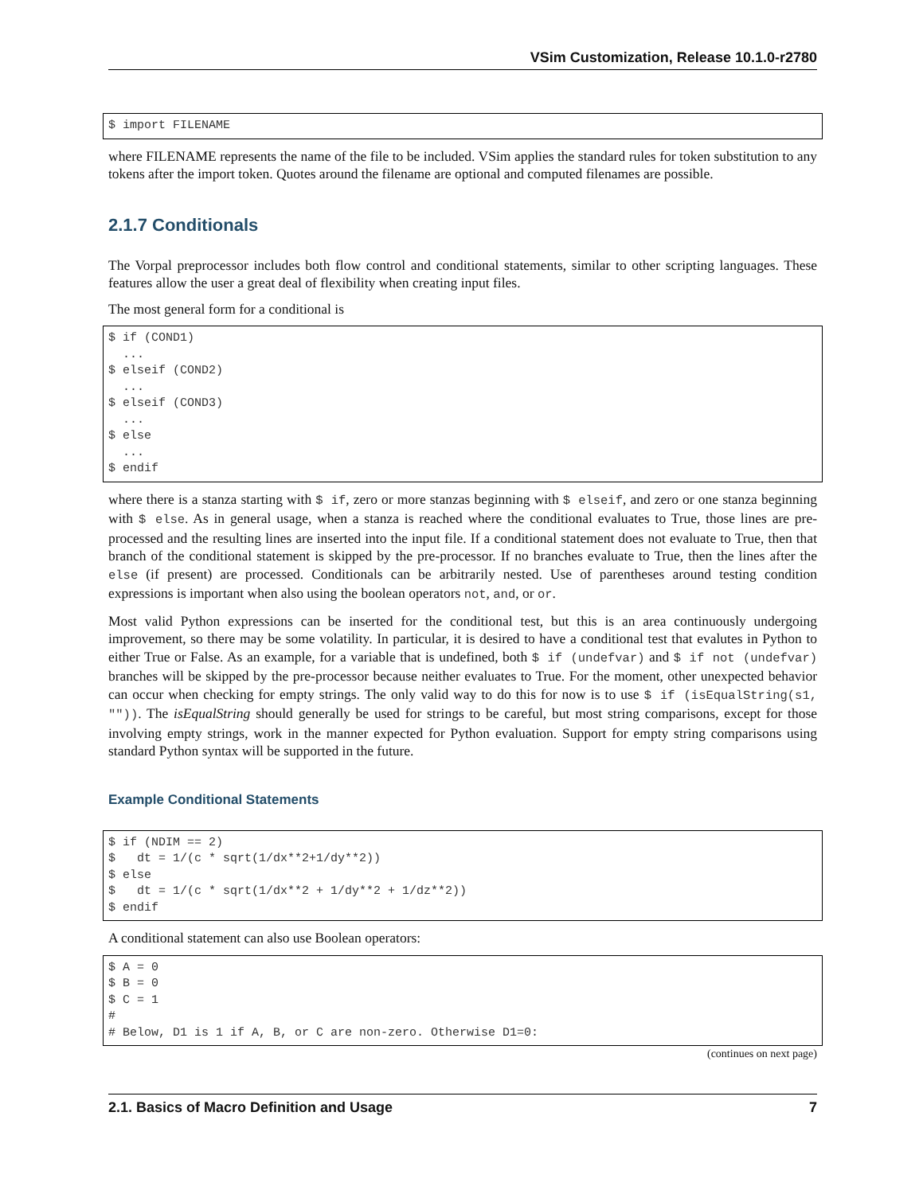VSim Customization, Release 10.1.0-r2780
$ import FILENAME
where FILENAME represents the name of the file to be included. VSim applies the standard rules for token substitution to any tokens after the import token. Quotes around the filename are optional and computed filenames are possible.
2.1.7 Conditionals
The Vorpal preprocessor includes both flow control and conditional statements, similar to other scripting languages. These features allow the user a great deal of flexibility when creating input files.
The most general form for a conditional is
$ if (COND1)
  ...
$ elseif (COND2)
  ...
$ elseif (COND3)
  ...
$ else
  ...
$ endif
where there is a stanza starting with $ if, zero or more stanzas beginning with $ elseif, and zero or one stanza beginning with $ else. As in general usage, when a stanza is reached where the conditional evaluates to True, those lines are pre-processed and the resulting lines are inserted into the input file. If a conditional statement does not evaluate to True, then that branch of the conditional statement is skipped by the pre-processor. If no branches evaluate to True, then the lines after the else (if present) are processed. Conditionals can be arbitrarily nested. Use of parentheses around testing condition expressions is important when also using the boolean operators not, and, or or.
Most valid Python expressions can be inserted for the conditional test, but this is an area continuously undergoing improvement, so there may be some volatility. In particular, it is desired to have a conditional test that evalutes in Python to either True or False. As an example, for a variable that is undefined, both $ if (undefvar) and $ if not (undefvar) branches will be skipped by the pre-processor because neither evaluates to True. For the moment, other unexpected behavior can occur when checking for empty strings. The only valid way to do this for now is to use $ if (isEqualString(s1, "")). The isEqualString should generally be used for strings to be careful, but most string comparisons, except for those involving empty strings, work in the manner expected for Python evaluation. Support for empty string comparisons using standard Python syntax will be supported in the future.
Example Conditional Statements
$ if (NDIM == 2)
$   dt = 1/(c * sqrt(1/dx**2+1/dy**2))
$ else
$   dt = 1/(c * sqrt(1/dx**2 + 1/dy**2 + 1/dz**2))
$ endif
A conditional statement can also use Boolean operators:
$ A = 0
$ B = 0
$ C = 1
#
# Below, D1 is 1 if A, B, or C are non-zero. Otherwise D1=0:
(continues on next page)
2.1. Basics of Macro Definition and Usage 7